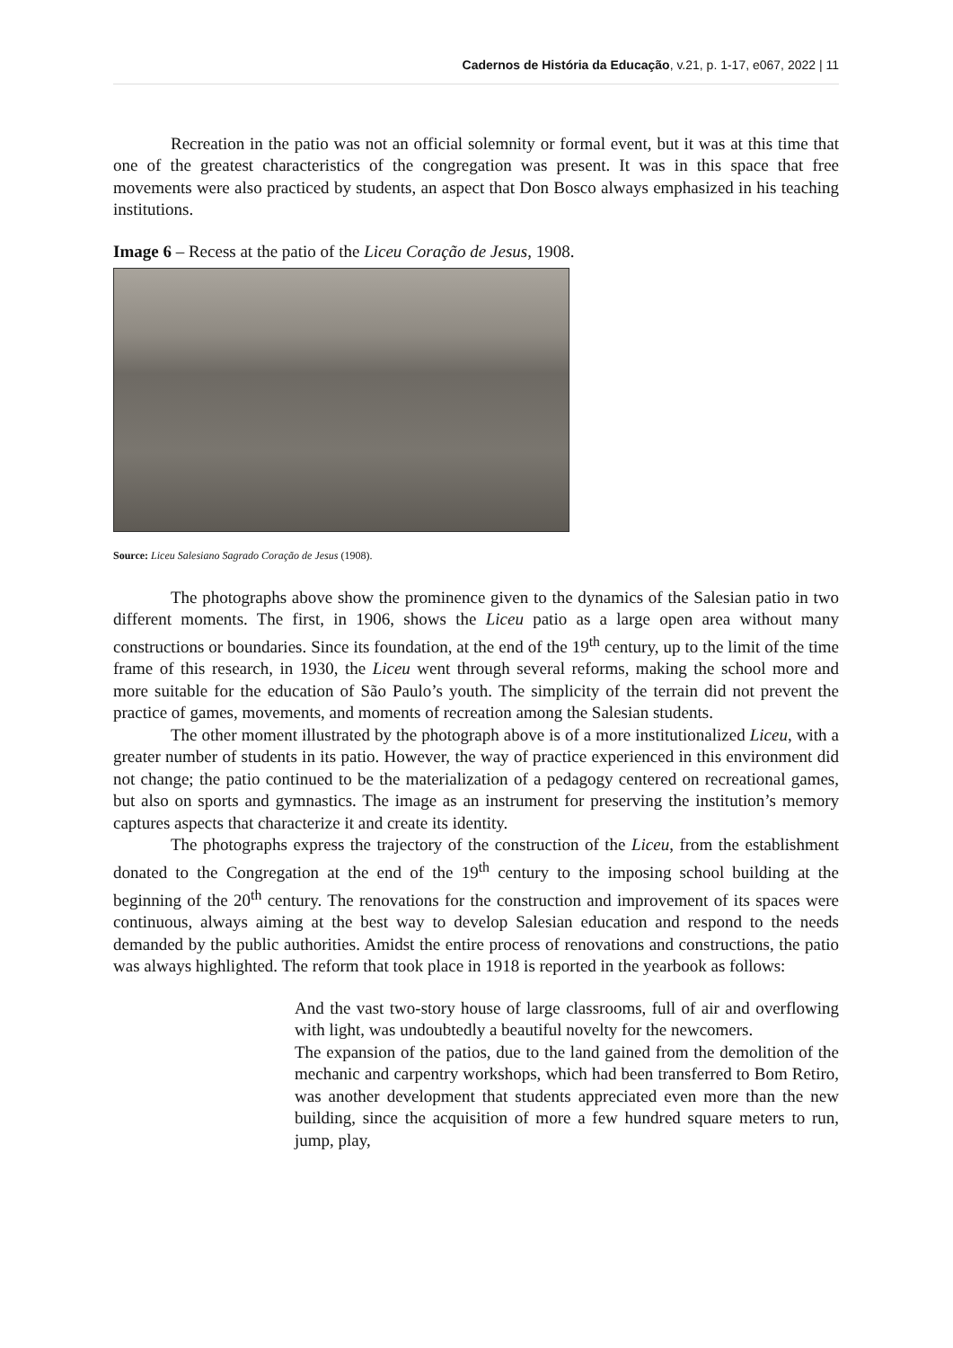Cadernos de História da Educação, v.21, p. 1-17, e067, 2022 | 11
Recreation in the patio was not an official solemnity or formal event, but it was at this time that one of the greatest characteristics of the congregation was present. It was in this space that free movements were also practiced by students, an aspect that Don Bosco always emphasized in his teaching institutions.
Image 6 – Recess at the patio of the Liceu Coração de Jesus, 1908.
Source: Liceu Salesiano Sagrado Coração de Jesus (1908).
The photographs above show the prominence given to the dynamics of the Salesian patio in two different moments. The first, in 1906, shows the Liceu patio as a large open area without many constructions or boundaries. Since its foundation, at the end of the 19<sup>th</sup> century, up to the limit of the time frame of this research, in 1930, the Liceu went through several reforms, making the school more and more suitable for the education of São Paulo’s youth. The simplicity of the terrain did not prevent the practice of games, movements, and moments of recreation among the Salesian students.
The other moment illustrated by the photograph above is of a more institutionalized Liceu, with a greater number of students in its patio. However, the way of practice experienced in this environment did not change; the patio continued to be the materialization of a pedagogy centered on recreational games, but also on sports and gymnastics. The image as an instrument for preserving the institution’s memory captures aspects that characterize it and create its identity.
The photographs express the trajectory of the construction of the Liceu, from the establishment donated to the Congregation at the end of the 19<sup>th</sup> century to the imposing school building at the beginning of the 20<sup>th</sup> century. The renovations for the construction and improvement of its spaces were continuous, always aiming at the best way to develop Salesian education and respond to the needs demanded by the public authorities. Amidst the entire process of renovations and constructions, the patio was always highlighted. The reform that took place in 1918 is reported in the yearbook as follows:
And the vast two-story house of large classrooms, full of air and overflowing with light, was undoubtedly a beautiful novelty for the newcomers.
The expansion of the patios, due to the land gained from the demolition of the mechanic and carpentry workshops, which had been transferred to Bom Retiro, was another development that students appreciated even more than the new building, since the acquisition of more a few hundred square meters to run, jump, play,